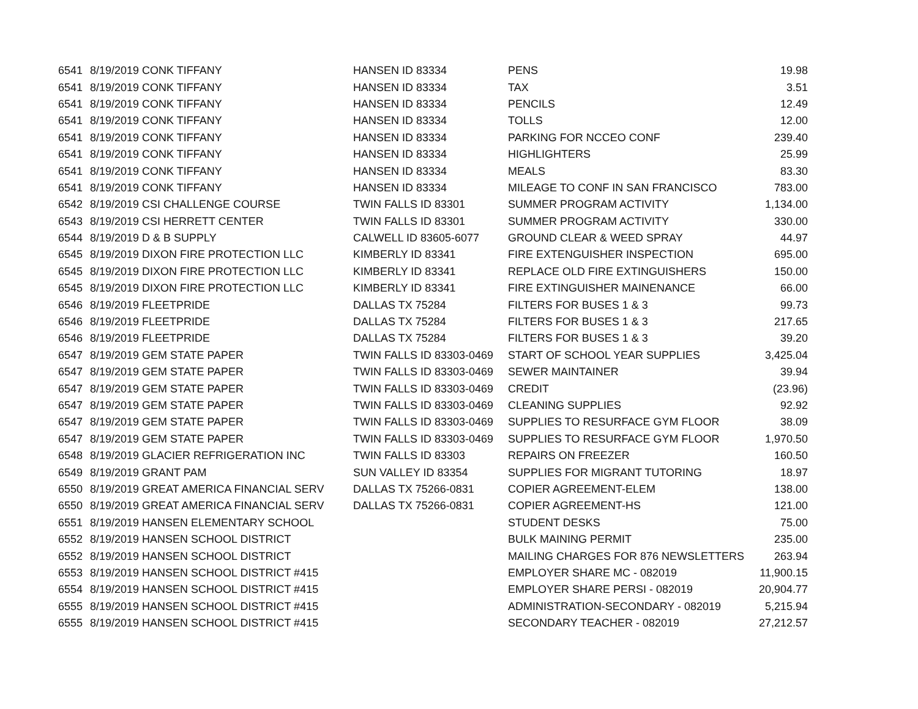| 6541 | 8/19/2019 CONK TIFFANY | HANSEN ID 83334 | PENS | 19.98 |
| 6541 | 8/19/2019 CONK TIFFANY | HANSEN ID 83334 | TAX | 3.51 |
| 6541 | 8/19/2019 CONK TIFFANY | HANSEN ID 83334 | PENCILS | 12.49 |
| 6541 | 8/19/2019 CONK TIFFANY | HANSEN ID 83334 | TOLLS | 12.00 |
| 6541 | 8/19/2019 CONK TIFFANY | HANSEN ID 83334 | PARKING FOR NCCEO CONF | 239.40 |
| 6541 | 8/19/2019 CONK TIFFANY | HANSEN ID 83334 | HIGHLIGHTERS | 25.99 |
| 6541 | 8/19/2019 CONK TIFFANY | HANSEN ID 83334 | MEALS | 83.30 |
| 6541 | 8/19/2019 CONK TIFFANY | HANSEN ID 83334 | MILEAGE TO CONF IN SAN FRANCISCO | 783.00 |
| 6542 | 8/19/2019 CSI CHALLENGE COURSE | TWIN FALLS ID 83301 | SUMMER PROGRAM ACTIVITY | 1,134.00 |
| 6543 | 8/19/2019 CSI HERRETT CENTER | TWIN FALLS ID 83301 | SUMMER PROGRAM ACTIVITY | 330.00 |
| 6544 | 8/19/2019 D & B SUPPLY | CALWELL ID 83605-6077 | GROUND CLEAR & WEED SPRAY | 44.97 |
| 6545 | 8/19/2019 DIXON FIRE PROTECTION LLC | KIMBERLY ID 83341 | FIRE EXTENGUISHER INSPECTION | 695.00 |
| 6545 | 8/19/2019 DIXON FIRE PROTECTION LLC | KIMBERLY ID 83341 | REPLACE OLD FIRE EXTINGUISHERS | 150.00 |
| 6545 | 8/19/2019 DIXON FIRE PROTECTION LLC | KIMBERLY ID 83341 | FIRE EXTINGUISHER MAINENANCE | 66.00 |
| 6546 | 8/19/2019 FLEETPRIDE | DALLAS TX 75284 | FILTERS FOR BUSES 1 & 3 | 99.73 |
| 6546 | 8/19/2019 FLEETPRIDE | DALLAS TX 75284 | FILTERS FOR BUSES 1 & 3 | 217.65 |
| 6546 | 8/19/2019 FLEETPRIDE | DALLAS TX 75284 | FILTERS FOR BUSES 1 & 3 | 39.20 |
| 6547 | 8/19/2019 GEM STATE PAPER | TWIN FALLS ID 83303-0469 | START OF SCHOOL YEAR SUPPLIES | 3,425.04 |
| 6547 | 8/19/2019 GEM STATE PAPER | TWIN FALLS ID 83303-0469 | SEWER MAINTAINER | 39.94 |
| 6547 | 8/19/2019 GEM STATE PAPER | TWIN FALLS ID 83303-0469 | CREDIT | (23.96) |
| 6547 | 8/19/2019 GEM STATE PAPER | TWIN FALLS ID 83303-0469 | CLEANING SUPPLIES | 92.92 |
| 6547 | 8/19/2019 GEM STATE PAPER | TWIN FALLS ID 83303-0469 | SUPPLIES TO RESURFACE GYM FLOOR | 38.09 |
| 6547 | 8/19/2019 GEM STATE PAPER | TWIN FALLS ID 83303-0469 | SUPPLIES TO RESURFACE GYM FLOOR | 1,970.50 |
| 6548 | 8/19/2019 GLACIER REFRIGERATION INC | TWIN FALLS ID 83303 | REPAIRS ON FREEZER | 160.50 |
| 6549 | 8/19/2019 GRANT PAM | SUN VALLEY ID 83354 | SUPPLIES FOR MIGRANT TUTORING | 18.97 |
| 6550 | 8/19/2019 GREAT AMERICA FINANCIAL SERV | DALLAS TX 75266-0831 | COPIER AGREEMENT-ELEM | 138.00 |
| 6550 | 8/19/2019 GREAT AMERICA FINANCIAL SERV | DALLAS TX 75266-0831 | COPIER AGREEMENT-HS | 121.00 |
| 6551 | 8/19/2019 HANSEN ELEMENTARY SCHOOL | | STUDENT DESKS | 75.00 |
| 6552 | 8/19/2019 HANSEN SCHOOL DISTRICT | | BULK MAINING PERMIT | 235.00 |
| 6552 | 8/19/2019 HANSEN SCHOOL DISTRICT | | MAILING CHARGES FOR 876 NEWSLETTERS | 263.94 |
| 6553 | 8/19/2019 HANSEN SCHOOL DISTRICT #415 | | EMPLOYER SHARE MC - 082019 | 11,900.15 |
| 6554 | 8/19/2019 HANSEN SCHOOL DISTRICT #415 | | EMPLOYER SHARE PERSI - 082019 | 20,904.77 |
| 6555 | 8/19/2019 HANSEN SCHOOL DISTRICT #415 | | ADMINISTRATION-SECONDARY - 082019 | 5,215.94 |
| 6555 | 8/19/2019 HANSEN SCHOOL DISTRICT #415 | | SECONDARY TEACHER - 082019 | 27,212.57 |